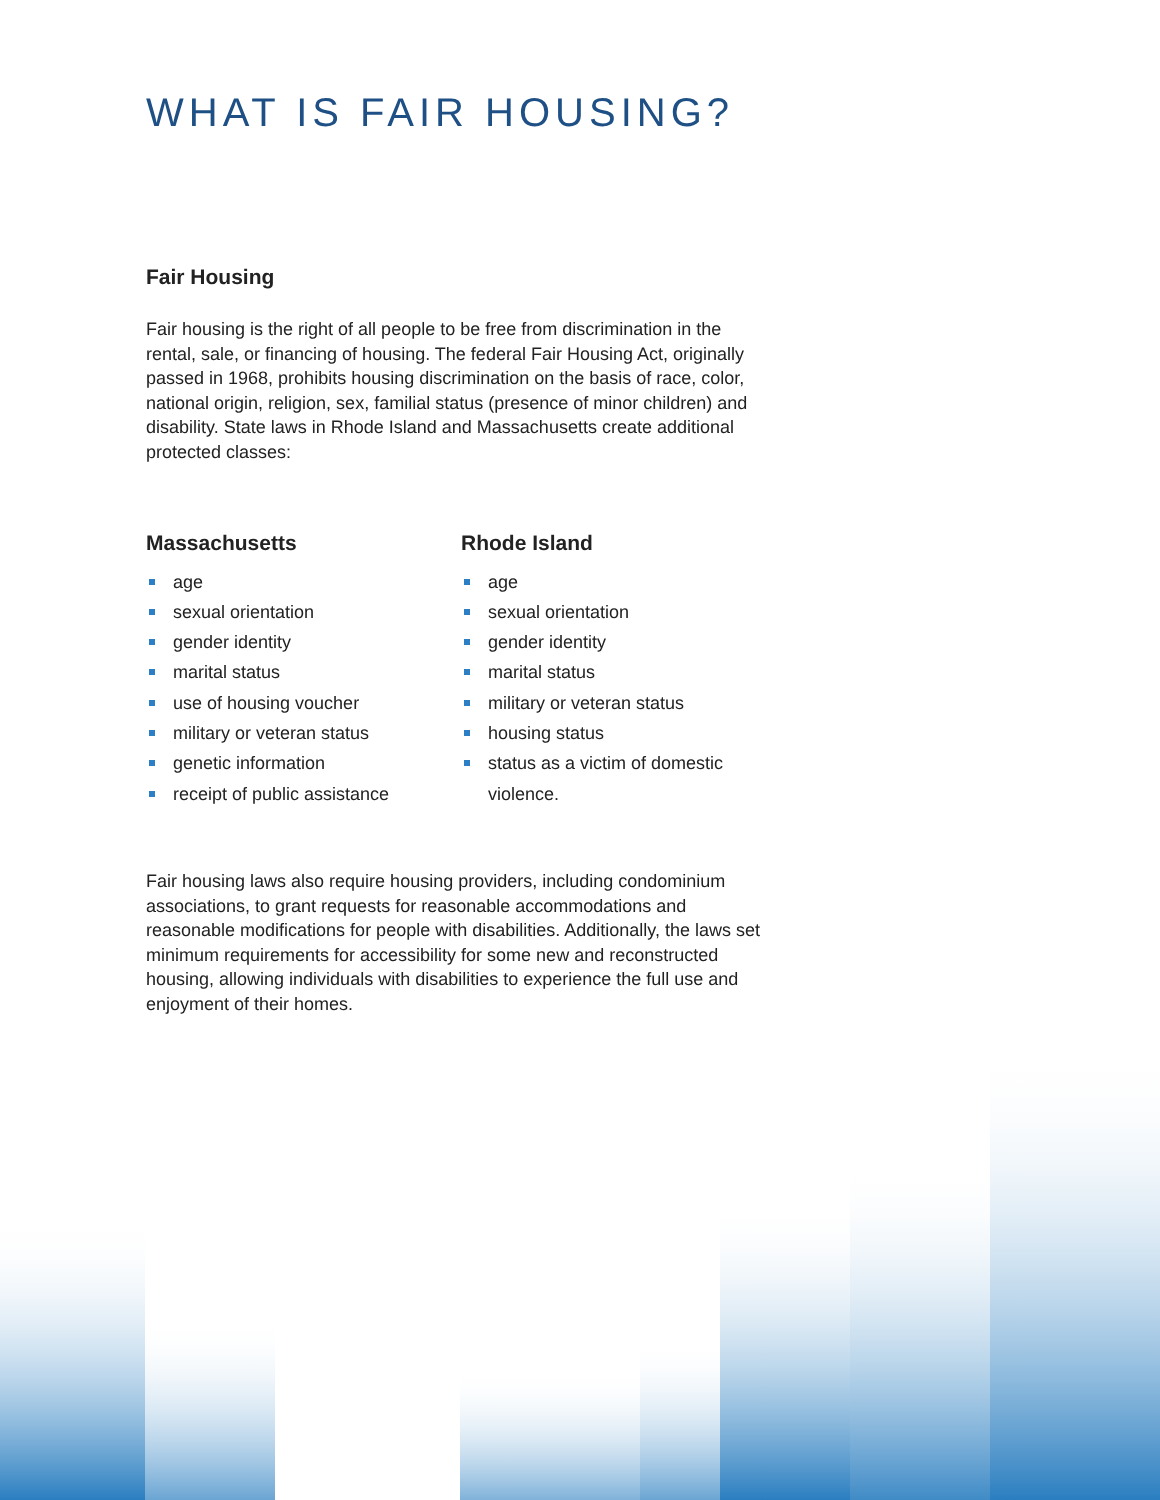WHAT IS FAIR HOUSING?
Fair Housing
Fair housing is the right of all people to be free from discrimination in the rental, sale, or financing of housing. The federal Fair Housing Act, originally passed in 1968, prohibits housing discrimination on the basis of race, color, national origin, religion, sex, familial status (presence of minor children) and disability. State laws in Rhode Island and Massachusetts create additional protected classes:
Massachusetts
age
sexual orientation
gender identity
marital status
use of housing voucher
military or veteran status
genetic information
receipt of public assistance
Rhode Island
age
sexual orientation
gender identity
marital status
military or veteran status
housing status
status as a victim of domestic violence.
Fair housing laws also require housing providers, including condominium associations, to grant requests for reasonable accommodations and reasonable modifications for people with disabilities. Additionally, the laws set minimum requirements for accessibility for some new and reconstructed housing, allowing individuals with disabilities to experience the full use and enjoyment of their homes.